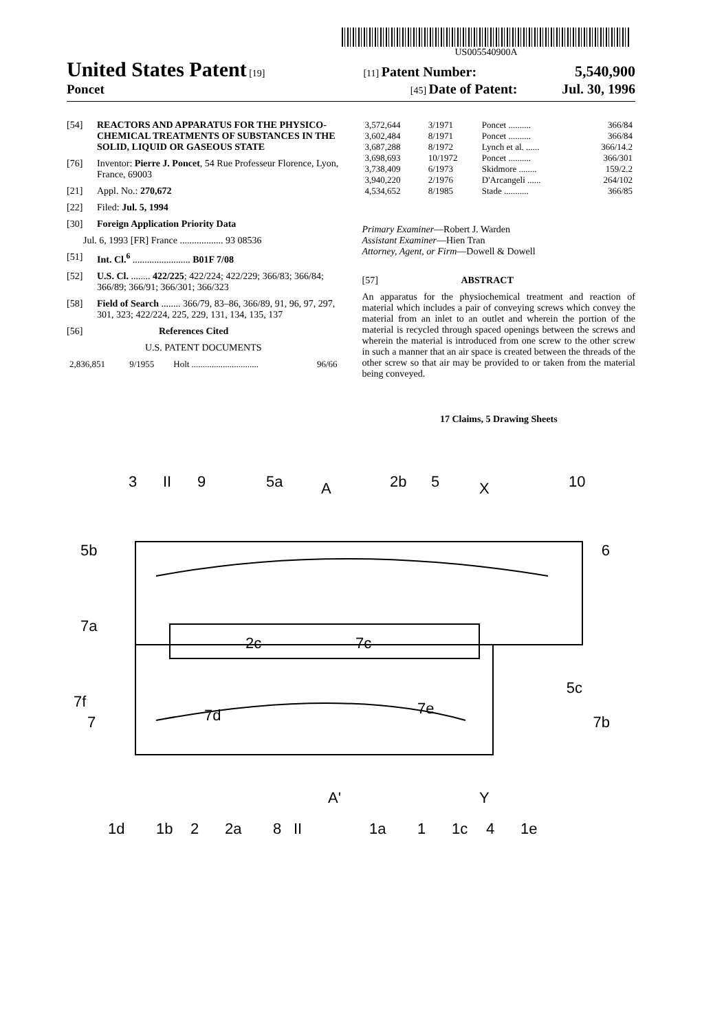US005540900A
United States Patent [19] [11] Patent Number: 5,540,900
Poncet [45] Date of Patent: Jul. 30, 1996
[54] REACTORS AND APPARATUS FOR THE PHYSICO-CHEMICAL TREATMENTS OF SUBSTANCES IN THE SOLID, LIQUID OR GASEOUS STATE
[76] Inventor: Pierre J. Poncet, 54 Rue Professeur Florence, Lyon, France, 69003
[21] Appl. No.: 270,672
[22] Filed: Jul. 5, 1994
[30] Foreign Application Priority Data
Jul. 6, 1993 [FR] France .................. 93 08536
[51] Int. Cl.<sup>6</sup> ........................ B01F 7/08
[52] U.S. Cl. ........ 422/225; 422/224; 422/229; 366/83; 366/84; 366/89; 366/91; 366/301; 366/323
[58] Field of Search ........ 366/79, 83–86, 366/89, 91, 96, 97, 297, 301, 323; 422/224, 225, 229, 131, 134, 135, 137
[56] References Cited
U.S. PATENT DOCUMENTS
| 2,836,851 | 9/1955 | Holt .............................. | 96/66 |
| 3,572,644 | 3/1971 | Poncet .......... | 366/84 |
| 3,602,484 | 8/1971 | Poncet .......... | 366/84 |
| 3,687,288 | 8/1972 | Lynch et al. ...... | 366/14.2 |
| 3,698,693 | 10/1972 | Poncet .......... | 366/301 |
| 3,738,409 | 6/1973 | Skidmore ........ | 159/2.2 |
| 3,940,220 | 2/1976 | D'Arcangeli ...... | 264/102 |
| 4,534,652 | 8/1985 | Stade ........... | 366/85 |
Primary Examiner—Robert J. Warden
Assistant Examiner—Hien Tran
Attorney, Agent, or Firm—Dowell & Dowell
[57] ABSTRACT
An apparatus for the physiochemical treatment and reaction of material which includes a pair of conveying screws which convey the material from an inlet to an outlet and wherein the portion of the material is recycled through spaced openings between the screws and wherein the material is introduced from one screw to the other screw in such a manner that an air space is created between the threads of the other screw so that air may be provided to or taken from the material being conveyed.
17 Claims, 5 Drawing Sheets
3
II
9
5a
A
2b
5
X
10
5b
6
7a
2c
7c
7f
5c
7
7d
7e
7b
A'
Y
1d
1b
2
2a
8
II
1a
1
1c
4
1e